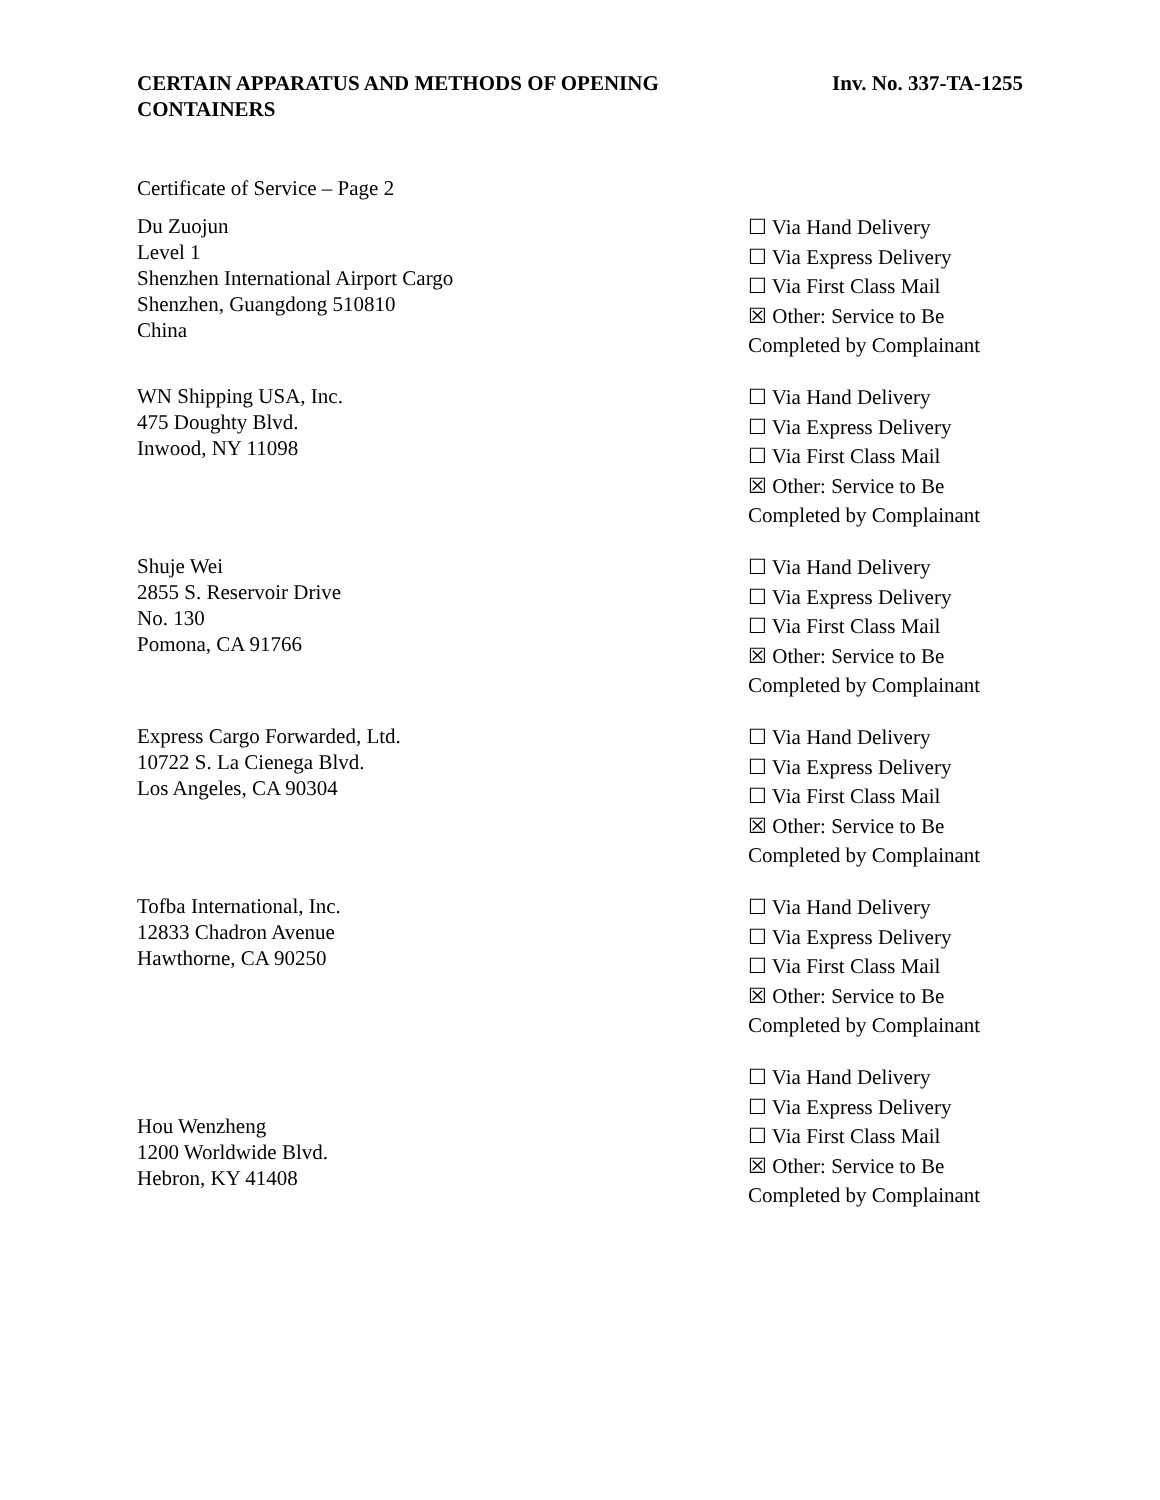CERTAIN APPARATUS AND METHODS OF OPENING
CONTAINERS
Inv. No. 337-TA-1255
Certificate of Service – Page 2
Du Zuojun
Level 1
Shenzhen International Airport Cargo
Shenzhen, Guangdong 510810
China
☐ Via Hand Delivery
☐ Via Express Delivery
☐ Via First Class Mail
☒ Other: Service to Be
Completed by Complainant
WN Shipping USA, Inc.
475 Doughty Blvd.
Inwood, NY 11098
☐ Via Hand Delivery
☐ Via Express Delivery
☐ Via First Class Mail
☒ Other: Service to Be
Completed by Complainant
Shuje Wei
2855 S. Reservoir Drive
No. 130
Pomona, CA 91766
☐ Via Hand Delivery
☐ Via Express Delivery
☐ Via First Class Mail
☒ Other: Service to Be
Completed by Complainant
Express Cargo Forwarded, Ltd.
10722 S. La Cienega Blvd.
Los Angeles, CA 90304
☐ Via Hand Delivery
☐ Via Express Delivery
☐ Via First Class Mail
☒ Other: Service to Be
Completed by Complainant
Tofba International, Inc.
12833 Chadron Avenue
Hawthorne, CA 90250
☐ Via Hand Delivery
☐ Via Express Delivery
☐ Via First Class Mail
☒ Other: Service to Be
Completed by Complainant
Hou Wenzheng
1200 Worldwide Blvd.
Hebron, KY 41408
☐ Via Hand Delivery
☐ Via Express Delivery
☐ Via First Class Mail
☒ Other: Service to Be
Completed by Complainant